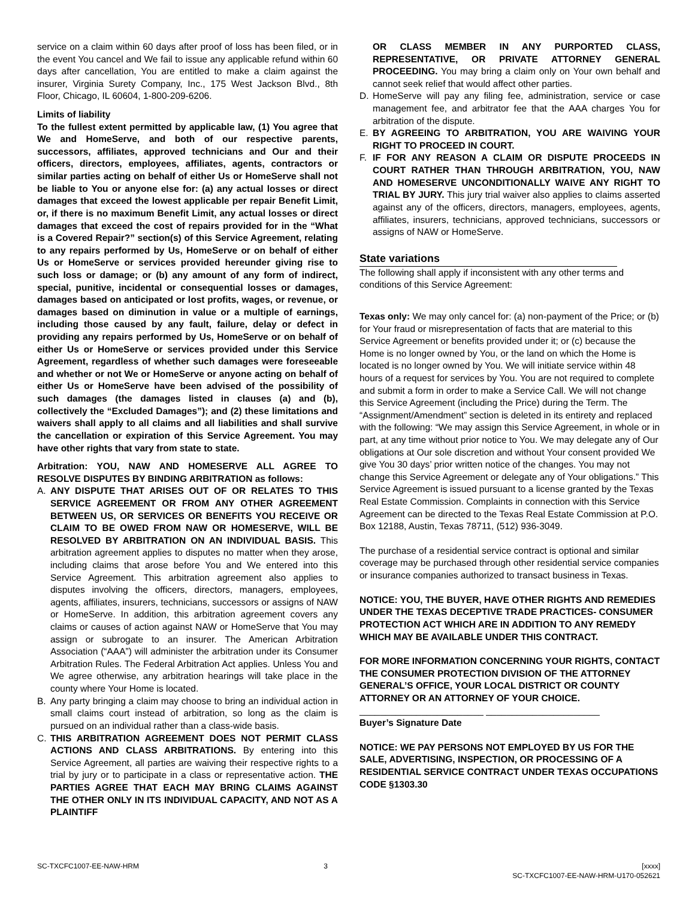service on a claim within 60 days after proof of loss has been filed, or in the event You cancel and We fail to issue any applicable refund within 60 days after cancellation, You are entitled to make a claim against the insurer, Virginia Surety Company, Inc., 175 West Jackson Blvd., 8th Floor, Chicago, IL 60604, 1-800-209-6206.
Limits of liability
To the fullest extent permitted by applicable law, (1) You agree that We and HomeServe, and both of our respective parents, successors, affiliates, approved technicians and Our and their officers, directors, employees, affiliates, agents, contractors or similar parties acting on behalf of either Us or HomeServe shall not be liable to You or anyone else for: (a) any actual losses or direct damages that exceed the lowest applicable per repair Benefit Limit, or, if there is no maximum Benefit Limit, any actual losses or direct damages that exceed the cost of repairs provided for in the “What is a Covered Repair?” section(s) of this Service Agreement, relating to any repairs performed by Us, HomeServe or on behalf of either Us or HomeServe or services provided hereunder giving rise to such loss or damage; or (b) any amount of any form of indirect, special, punitive, incidental or consequential losses or damages, damages based on anticipated or lost profits, wages, or revenue, or damages based on diminution in value or a multiple of earnings, including those caused by any fault, failure, delay or defect in providing any repairs performed by Us, HomeServe or on behalf of either Us or HomeServe or services provided under this Service Agreement, regardless of whether such damages were foreseeable and whether or not We or HomeServe or anyone acting on behalf of either Us or HomeServe have been advised of the possibility of such damages (the damages listed in clauses (a) and (b), collectively the “Excluded Damages”); and (2) these limitations and waivers shall apply to all claims and all liabilities and shall survive the cancellation or expiration of this Service Agreement. You may have other rights that vary from state to state.
Arbitration: YOU, NAW AND HOMESERVE ALL AGREE TO RESOLVE DISPUTES BY BINDING ARBITRATION as follows:
A. ANY DISPUTE THAT ARISES OUT OF OR RELATES TO THIS SERVICE AGREEMENT OR FROM ANY OTHER AGREEMENT BETWEEN US, OR SERVICES OR BENEFITS YOU RECEIVE OR CLAIM TO BE OWED FROM NAW OR HOMESERVE, WILL BE RESOLVED BY ARBITRATION ON AN INDIVIDUAL BASIS. This arbitration agreement applies to disputes no matter when they arose, including claims that arose before You and We entered into this Service Agreement. This arbitration agreement also applies to disputes involving the officers, directors, managers, employees, agents, affiliates, insurers, technicians, successors or assigns of NAW or HomeServe. In addition, this arbitration agreement covers any claims or causes of action against NAW or HomeServe that You may assign or subrogate to an insurer. The American Arbitration Association (“AAA”) will administer the arbitration under its Consumer Arbitration Rules. The Federal Arbitration Act applies. Unless You and We agree otherwise, any arbitration hearings will take place in the county where Your Home is located.
B. Any party bringing a claim may choose to bring an individual action in small claims court instead of arbitration, so long as the claim is pursued on an individual rather than a class-wide basis.
C. THIS ARBITRATION AGREEMENT DOES NOT PERMIT CLASS ACTIONS AND CLASS ARBITRATIONS. By entering into this Service Agreement, all parties are waiving their respective rights to a trial by jury or to participate in a class or representative action. THE PARTIES AGREE THAT EACH MAY BRING CLAIMS AGAINST THE OTHER ONLY IN ITS INDIVIDUAL CAPACITY, AND NOT AS A PLAINTIFF
OR CLASS MEMBER IN ANY PURPORTED CLASS, REPRESENTATIVE, OR PRIVATE ATTORNEY GENERAL PROCEEDING. You may bring a claim only on Your own behalf and cannot seek relief that would affect other parties.
D. HomeServe will pay any filing fee, administration, service or case management fee, and arbitrator fee that the AAA charges You for arbitration of the dispute.
E. BY AGREEING TO ARBITRATION, YOU ARE WAIVING YOUR RIGHT TO PROCEED IN COURT.
F. IF FOR ANY REASON A CLAIM OR DISPUTE PROCEEDS IN COURT RATHER THAN THROUGH ARBITRATION, YOU, NAW AND HOMESERVE UNCONDITIONALLY WAIVE ANY RIGHT TO TRIAL BY JURY. This jury trial waiver also applies to claims asserted against any of the officers, directors, managers, employees, agents, affiliates, insurers, technicians, approved technicians, successors or assigns of NAW or HomeServe.
State variations
The following shall apply if inconsistent with any other terms and conditions of this Service Agreement:
Texas only: We may only cancel for: (a) non-payment of the Price; or (b) for Your fraud or misrepresentation of facts that are material to this Service Agreement or benefits provided under it; or (c) because the Home is no longer owned by You, or the land on which the Home is located is no longer owned by You. We will initiate service within 48 hours of a request for services by You. You are not required to complete and submit a form in order to make a Service Call. We will not change this Service Agreement (including the Price) during the Term. The “Assignment/Amendment” section is deleted in its entirety and replaced with the following: “We may assign this Service Agreement, in whole or in part, at any time without prior notice to You. We may delegate any of Our obligations at Our sole discretion and without Your consent provided We give You 30 days’ prior written notice of the changes. You may not change this Service Agreement or delegate any of Your obligations.” This Service Agreement is issued pursuant to a license granted by the Texas Real Estate Commission. Complaints in connection with this Service Agreement can be directed to the Texas Real Estate Commission at P.O. Box 12188, Austin, Texas 78711, (512) 936-3049.
The purchase of a residential service contract is optional and similar coverage may be purchased through other residential service companies or insurance companies authorized to transact business in Texas.
NOTICE: YOU, THE BUYER, HAVE OTHER RIGHTS AND REMEDIES UNDER THE TEXAS DECEPTIVE TRADE PRACTICES- CONSUMER PROTECTION ACT WHICH ARE IN ADDITION TO ANY REMEDY WHICH MAY BE AVAILABLE UNDER THIS CONTRACT.
FOR MORE INFORMATION CONCERNING YOUR RIGHTS, CONTACT THE CONSUMER PROTECTION DIVISION OF THE ATTORNEY GENERAL’S OFFICE, YOUR LOCAL DISTRICT OR COUNTY ATTORNEY OR AN ATTORNEY OF YOUR CHOICE.
________________________ ______________________
Buyer’s Signature Date
NOTICE: WE PAY PERSONS NOT EMPLOYED BY US FOR THE SALE, ADVERTISING, INSPECTION, OR PROCESSING OF A RESIDENTIAL SERVICE CONTRACT UNDER TEXAS OCCUPATIONS CODE §1303.30
SC-TXCFC1007-EE-NAW-HRM 3 [xxxx]
SC-TXCFC1007-EE-NAW-HRM-U170-052621